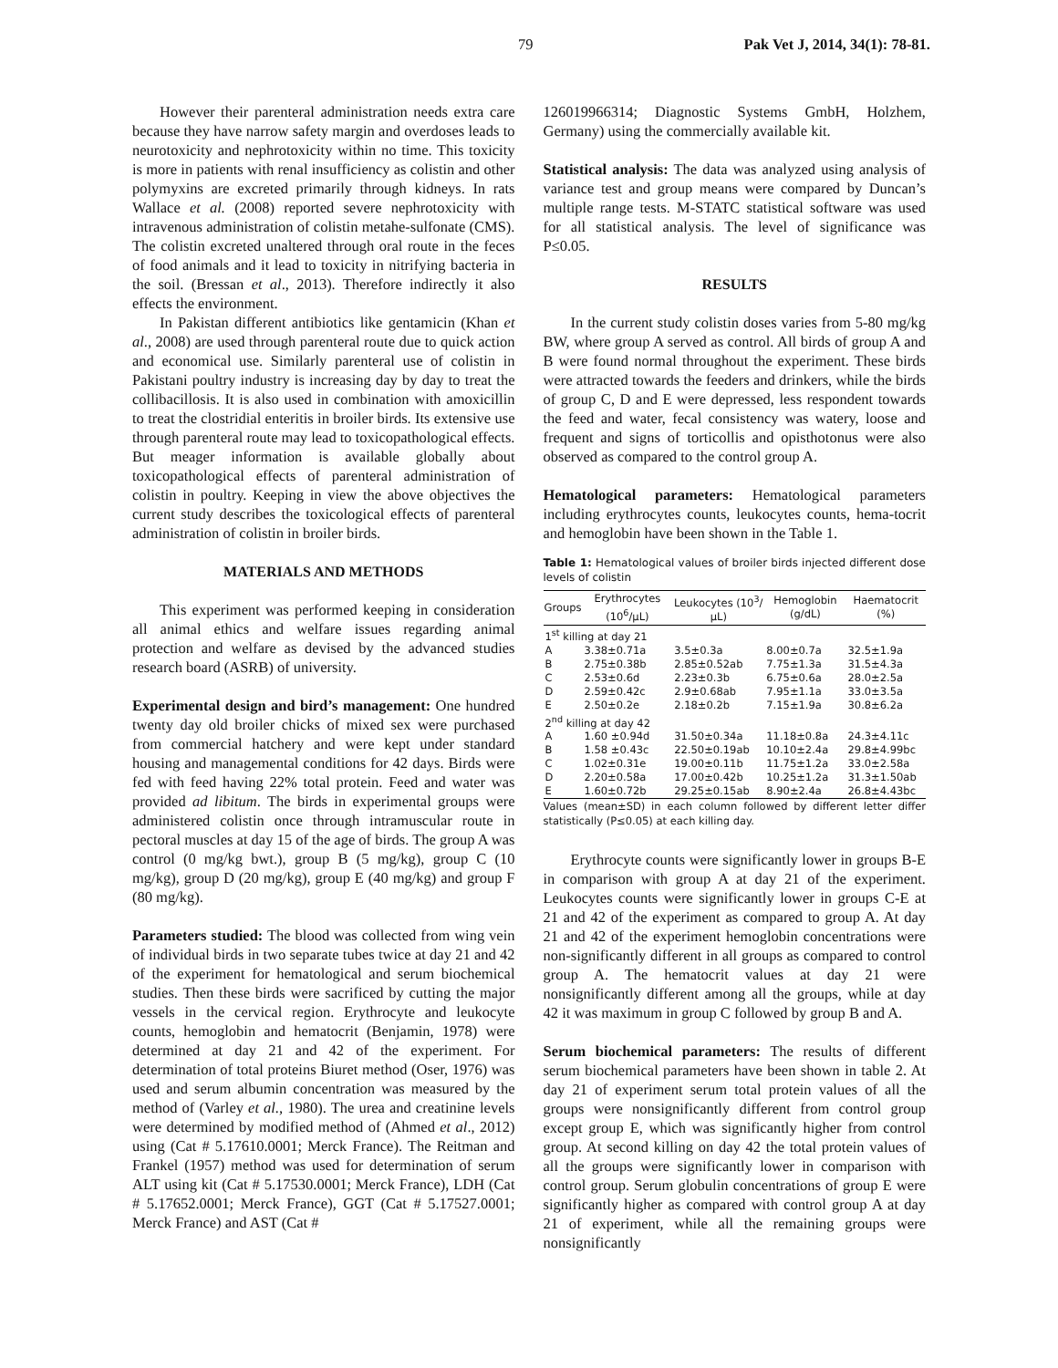79 Pak Vet J, 2014, 34(1): 78-81.
However their parenteral administration needs extra care because they have narrow safety margin and overdoses leads to neurotoxicity and nephrotoxicity within no time. This toxicity is more in patients with renal insufficiency as colistin and other polymyxins are excreted primarily through kidneys. In rats Wallace et al. (2008) reported severe nephrotoxicity with intravenous administration of colistin metahe-sulfonate (CMS). The colistin excreted unaltered through oral route in the feces of food animals and it lead to toxicity in nitrifying bacteria in the soil. (Bressan et al., 2013). Therefore indirectly it also effects the environment.
In Pakistan different antibiotics like gentamicin (Khan et al., 2008) are used through parenteral route due to quick action and economical use. Similarly parenteral use of colistin in Pakistani poultry industry is increasing day by day to treat the collibacillosis. It is also used in combination with amoxicillin to treat the clostridial enteritis in broiler birds. Its extensive use through parenteral route may lead to toxicopathological effects. But meager information is available globally about toxicopathological effects of parenteral administration of colistin in poultry. Keeping in view the above objectives the current study describes the toxicological effects of parenteral administration of colistin in broiler birds.
MATERIALS AND METHODS
This experiment was performed keeping in consideration all animal ethics and welfare issues regarding animal protection and welfare as devised by the advanced studies research board (ASRB) of university.
Experimental design and bird’s management: One hundred twenty day old broiler chicks of mixed sex were purchased from commercial hatchery and were kept under standard housing and managemental conditions for 42 days. Birds were fed with feed having 22% total protein. Feed and water was provided ad libitum. The birds in experimental groups were administered colistin once through intramuscular route in pectoral muscles at day 15 of the age of birds. The group A was control (0 mg/kg bwt.), group B (5 mg/kg), group C (10 mg/kg), group D (20 mg/kg), group E (40 mg/kg) and group F (80 mg/kg).
Parameters studied: The blood was collected from wing vein of individual birds in two separate tubes twice at day 21 and 42 of the experiment for hematological and serum biochemical studies. Then these birds were sacrificed by cutting the major vessels in the cervical region. Erythrocyte and leukocyte counts, hemoglobin and hematocrit (Benjamin, 1978) were determined at day 21 and 42 of the experiment. For determination of total proteins Biuret method (Oser, 1976) was used and serum albumin concentration was measured by the method of (Varley et al., 1980). The urea and creatinine levels were determined by modified method of (Ahmed et al., 2012) using (Cat # 5.17610.0001; Merck France). The Reitman and Frankel (1957) method was used for determination of serum ALT using kit (Cat # 5.17530.0001; Merck France), LDH (Cat # 5.17652.0001; Merck France), GGT (Cat # 5.17527.0001; Merck France) and AST (Cat #
126019966314; Diagnostic Systems GmbH, Holzhem, Germany) using the commercially available kit.
Statistical analysis: The data was analyzed using analysis of variance test and group means were compared by Duncan’s multiple range tests. M-STATC statistical software was used for all statistical analysis. The level of significance was P≤0.05.
RESULTS
In the current study colistin doses varies from 5-80 mg/kg BW, where group A served as control. All birds of group A and B were found normal throughout the experiment. These birds were attracted towards the feeders and drinkers, while the birds of group C, D and E were depressed, less respondent towards the feed and water, fecal consistency was watery, loose and frequent and signs of torticollis and opisthotonus were also observed as compared to the control group A.
Hematological parameters: Hematological parameters including erythrocytes counts, leukocytes counts, hema-tocrit and hemoglobin have been shown in the Table 1.
Table 1: Hematological values of broiler birds injected different dose levels of colistin
| Groups | Erythrocytes (10<sup>6</sup>/μL) | Leukocytes (10<sup>3</sup>/μL) | Hemoglobin (g/dL) | Haematocrit (%) |
| --- | --- | --- | --- | --- |
| 1<sup>st</sup> killing at day 21 | | | | |
| A | 3.38±0.71a | 3.5±0.3a | 8.00±0.7a | 32.5±1.9a |
| B | 2.75±0.38b | 2.85±0.52ab | 7.75±1.3a | 31.5±4.3a |
| C | 2.53±0.6d | 2.23±0.3b | 6.75±0.6a | 28.0±2.5a |
| D | 2.59±0.42c | 2.9±0.68ab | 7.95±1.1a | 33.0±3.5a |
| E | 2.50±0.2e | 2.18±0.2b | 7.15±1.9a | 30.8±6.2a |
| 2<sup>nd</sup> killing at day 42 | | | | |
| A | 1.60 ±0.94d | 31.50±0.34a | 11.18±0.8a | 24.3±4.11c |
| B | 1.58 ±0.43c | 22.50±0.19ab | 10.10±2.4a | 29.8±4.99bc |
| C | 1.02±0.31e | 19.00±0.11b | 11.75±1.2a | 33.0±2.58a |
| D | 2.20±0.58a | 17.00±0.42b | 10.25±1.2a | 31.3±1.50ab |
| E | 1.60±0.72b | 29.25±0.15ab | 8.90±2.4a | 26.8±4.43bc |
Values (mean±SD) in each column followed by different letter differ statistically (P≤0.05) at each killing day.
Erythrocyte counts were significantly lower in groups B-E in comparison with group A at day 21 of the experiment. Leukocytes counts were significantly lower in groups C-E at 21 and 42 of the experiment as compared to group A. At day 21 and 42 of the experiment hemoglobin concentrations were non-significantly different in all groups as compared to control group A. The hematocrit values at day 21 were nonsignificantly different among all the groups, while at day 42 it was maximum in group C followed by group B and A.
Serum biochemical parameters: The results of different serum biochemical parameters have been shown in table 2. At day 21 of experiment serum total protein values of all the groups were nonsignificantly different from control group except group E, which was significantly higher from control group. At second killing on day 42 the total protein values of all the groups were significantly lower in comparison with control group. Serum globulin concentrations of group E were significantly higher as compared with control group A at day 21 of experiment, while all the remaining groups were nonsignificantly